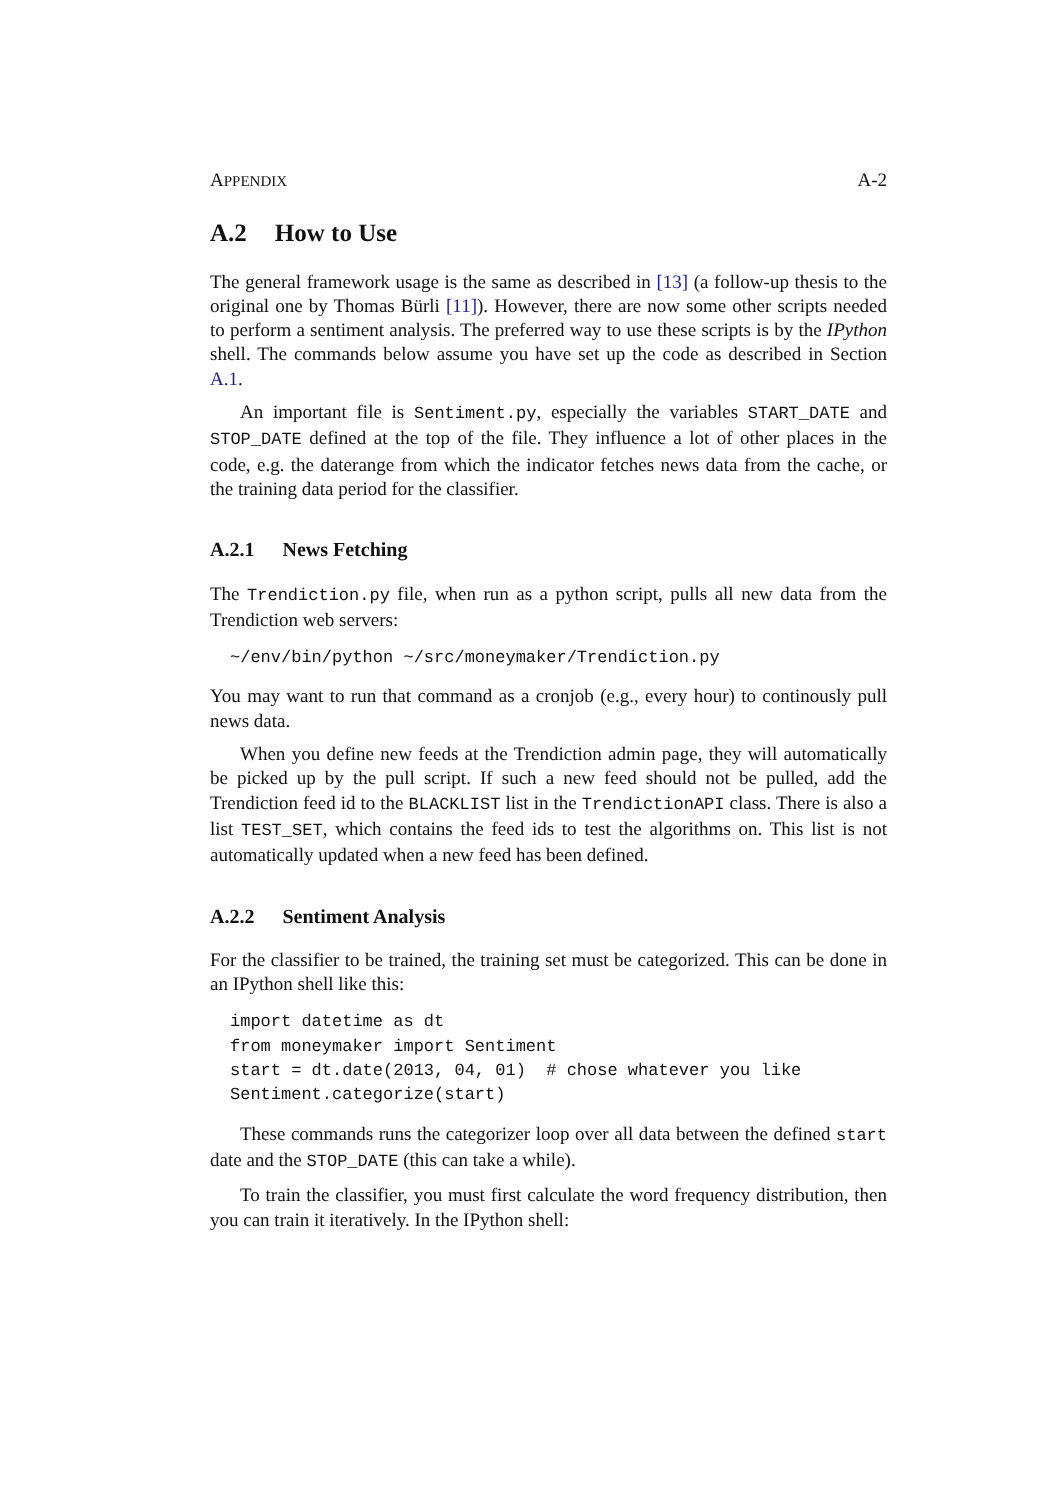APPENDIX A-2
A.2 How to Use
The general framework usage is the same as described in [13] (a follow-up thesis to the original one by Thomas Bürli [11]). However, there are now some other scripts needed to perform a sentiment analysis. The preferred way to use these scripts is by the IPython shell. The commands below assume you have set up the code as described in Section A.1.
An important file is Sentiment.py, especially the variables START_DATE and STOP_DATE defined at the top of the file. They influence a lot of other places in the code, e.g. the daterange from which the indicator fetches news data from the cache, or the training data period for the classifier.
A.2.1 News Fetching
The Trendiction.py file, when run as a python script, pulls all new data from the Trendiction web servers:
~/env/bin/python ~/src/moneymaker/Trendiction.py
You may want to run that command as a cronjob (e.g., every hour) to continously pull news data.
When you define new feeds at the Trendiction admin page, they will automatically be picked up by the pull script. If such a new feed should not be pulled, add the Trendiction feed id to the BLACKLIST list in the TrendictionAPI class. There is also a list TEST_SET, which contains the feed ids to test the algorithms on. This list is not automatically updated when a new feed has been defined.
A.2.2 Sentiment Analysis
For the classifier to be trained, the training set must be categorized. This can be done in an IPython shell like this:
import datetime as dt
from moneymaker import Sentiment
start = dt.date(2013, 04, 01)  # chose whatever you like
Sentiment.categorize(start)
These commands runs the categorizer loop over all data between the defined start date and the STOP_DATE (this can take a while).
To train the classifier, you must first calculate the word frequency distribution, then you can train it iteratively. In the IPython shell: